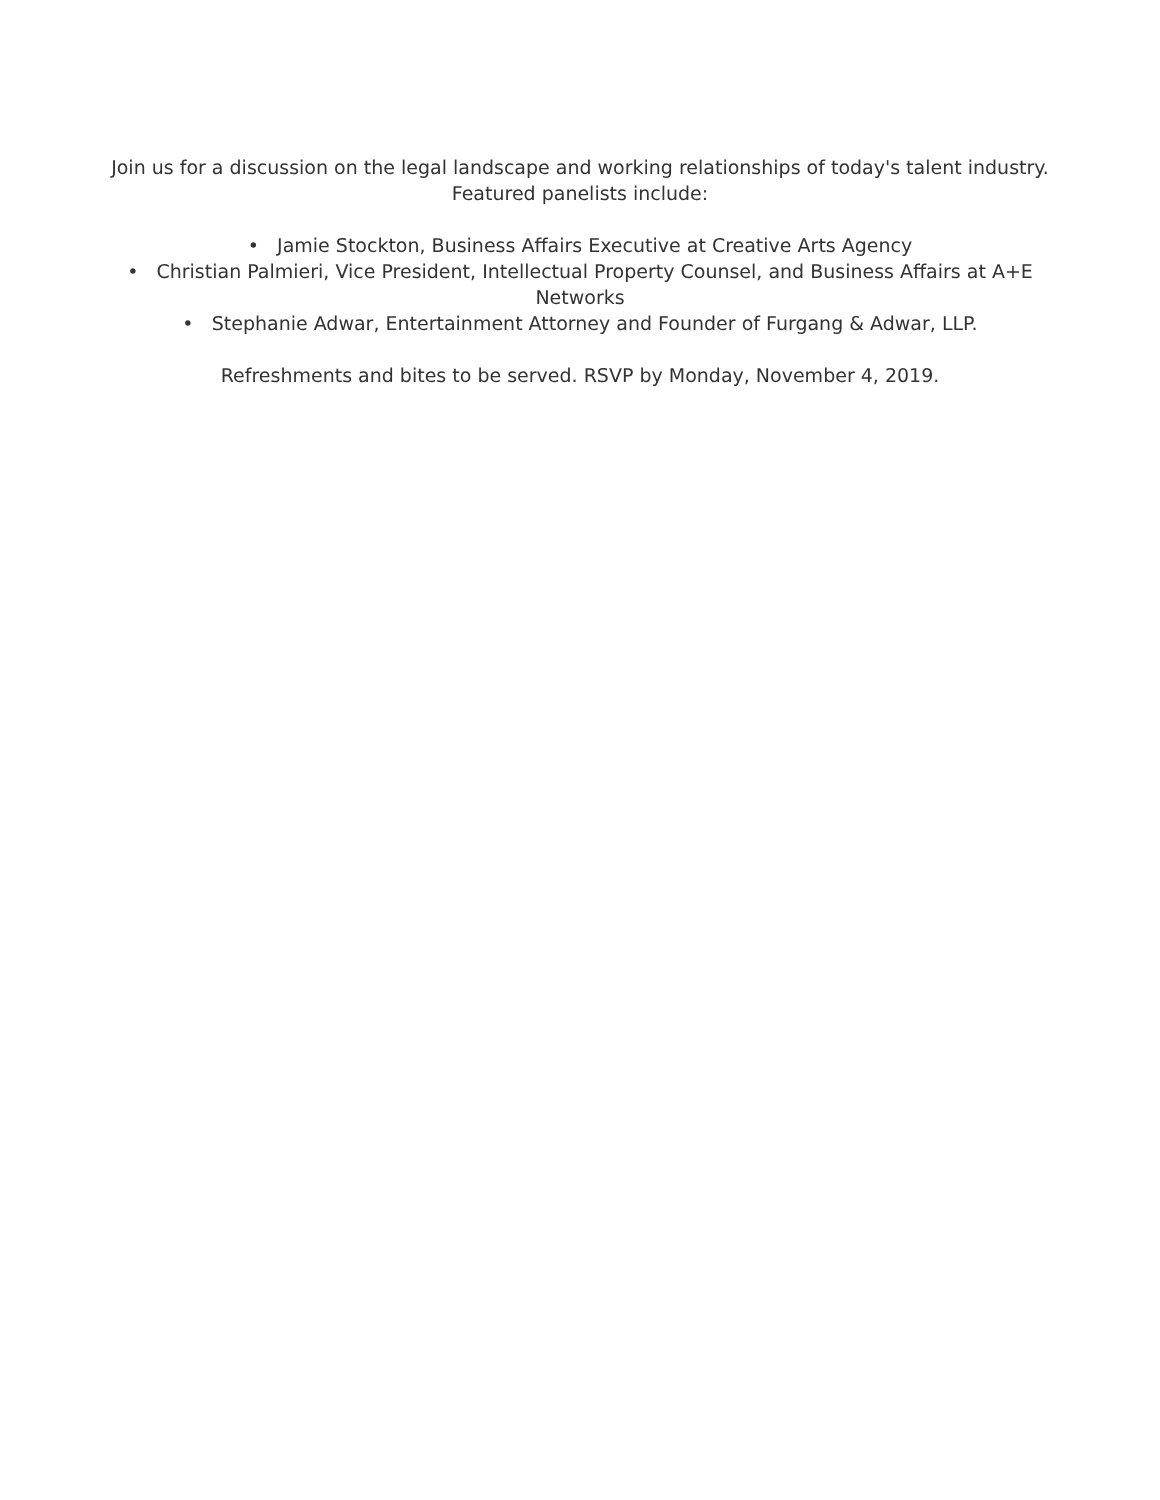Join us for a discussion on the legal landscape and working relationships of today's talent industry. Featured panelists include:
• Jamie Stockton, Business Affairs Executive at Creative Arts Agency
• Christian Palmieri, Vice President, Intellectual Property Counsel, and Business Affairs at A+E Networks
• Stephanie Adwar, Entertainment Attorney and Founder of Furgang & Adwar, LLP.
Refreshments and bites to be served. RSVP by Monday, November 4, 2019.